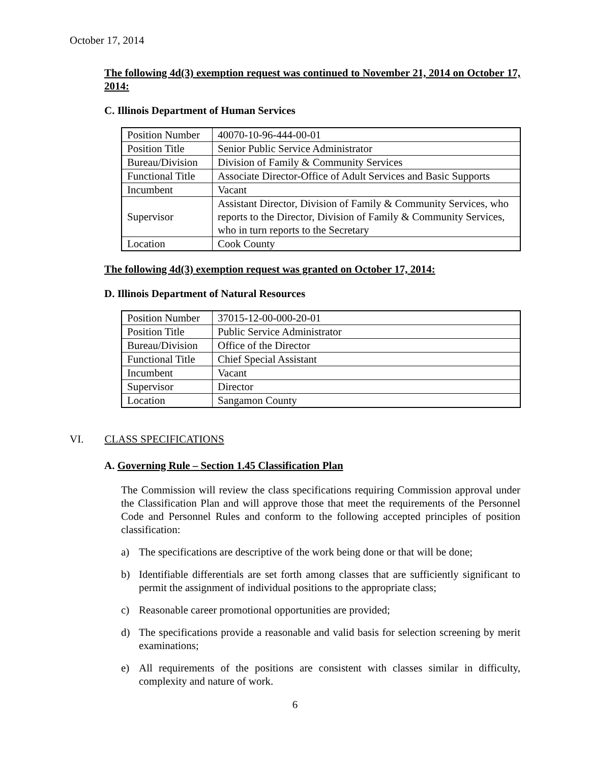October 17, 2014
The following 4d(3) exemption request was continued to November 21, 2014 on October 17, 2014:
C. Illinois Department of Human Services
| Position Number | 40070-10-96-444-00-01 |
| Position Title | Senior Public Service Administrator |
| Bureau/Division | Division of Family & Community Services |
| Functional Title | Associate Director-Office of Adult Services and Basic Supports |
| Incumbent | Vacant |
| Supervisor | Assistant Director, Division of Family & Community Services, who reports to the Director, Division of Family & Community Services, who in turn reports to the Secretary |
| Location | Cook County |
The following 4d(3) exemption request was granted on October 17, 2014:
D. Illinois Department of Natural Resources
| Position Number | 37015-12-00-000-20-01 |
| Position Title | Public Service Administrator |
| Bureau/Division | Office of the Director |
| Functional Title | Chief Special Assistant |
| Incumbent | Vacant |
| Supervisor | Director |
| Location | Sangamon County |
VI. CLASS SPECIFICATIONS
A. Governing Rule – Section 1.45 Classification Plan
The Commission will review the class specifications requiring Commission approval under the Classification Plan and will approve those that meet the requirements of the Personnel Code and Personnel Rules and conform to the following accepted principles of position classification:
a) The specifications are descriptive of the work being done or that will be done;
b) Identifiable differentials are set forth among classes that are sufficiently significant to permit the assignment of individual positions to the appropriate class;
c) Reasonable career promotional opportunities are provided;
d) The specifications provide a reasonable and valid basis for selection screening by merit examinations;
e) All requirements of the positions are consistent with classes similar in difficulty, complexity and nature of work.
6